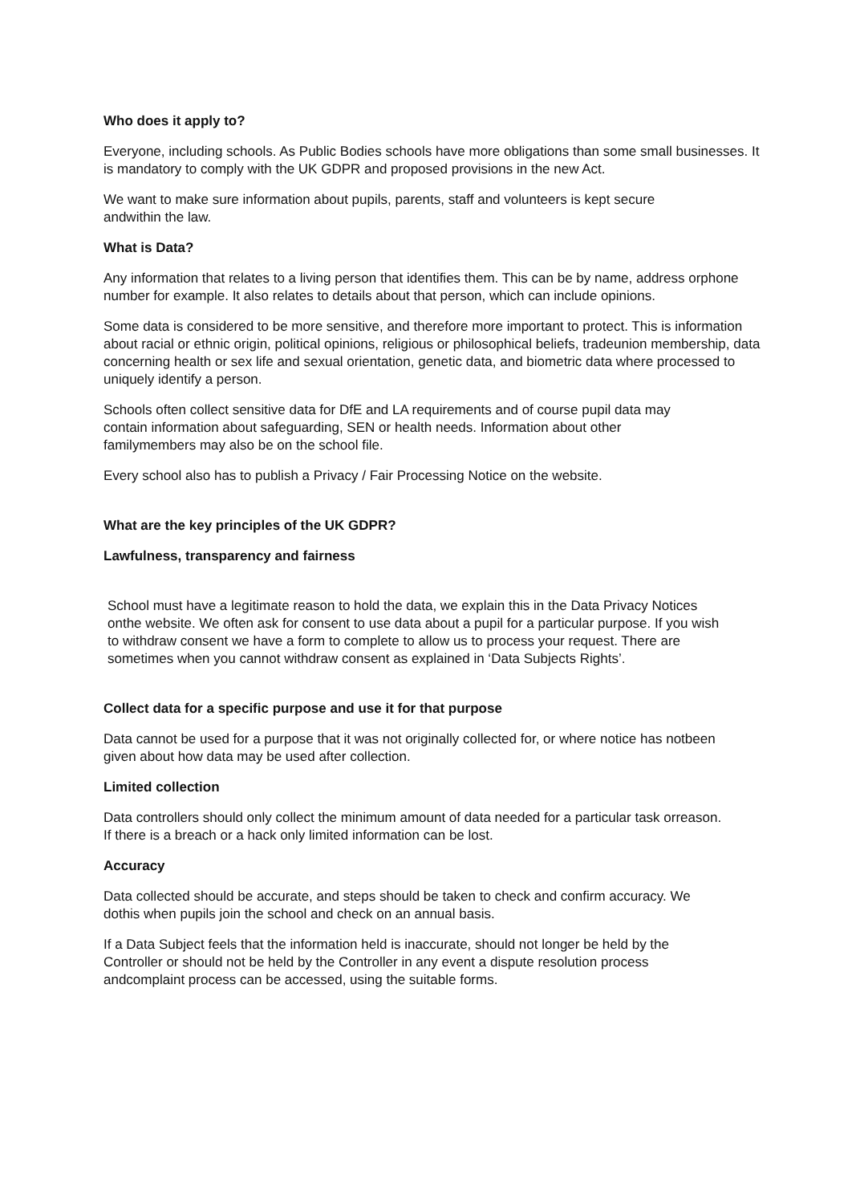Who does it apply to?
Everyone, including schools. As Public Bodies schools have more obligations than some small businesses. It is mandatory to comply with the UK GDPR and proposed provisions in the new Act.
We want to make sure information about pupils, parents, staff and volunteers is kept secure andwithin the law.
What is Data?
Any information that relates to a living person that identifies them. This can be by name, address orphone number for example. It also relates to details about that person, which can include opinions.
Some data is considered to be more sensitive, and therefore more important to protect. This is information about racial or ethnic origin, political opinions, religious or philosophical beliefs, tradeunion membership, data concerning health or sex life and sexual orientation, genetic data, and biometric data where processed to uniquely identify a person.
Schools often collect sensitive data for DfE and LA requirements and of course pupil data may contain information about safeguarding, SEN or health needs. Information about other familymembers may also be on the school file.
Every school also has to publish a Privacy / Fair Processing Notice on the website.
What are the key principles of the UK GDPR?
Lawfulness, transparency and fairness
School must have a legitimate reason to hold the data, we explain this in the Data Privacy Notices onthe website. We often ask for consent to use data about a pupil for a particular purpose. If you wish to withdraw consent we have a form to complete to allow us to process your request. There are sometimes when you cannot withdraw consent as explained in ‘Data Subjects Rights’.
Collect data for a specific purpose and use it for that purpose
Data cannot be used for a purpose that it was not originally collected for, or where notice has notbeen given about how data may be used after collection.
Limited collection
Data controllers should only collect the minimum amount of data needed for a particular task orreason. If there is a breach or a hack only limited information can be lost.
Accuracy
Data collected should be accurate, and steps should be taken to check and confirm accuracy. We dothis when pupils join the school and check on an annual basis.
If a Data Subject feels that the information held is inaccurate, should not longer be held by the Controller or should not be held by the Controller in any event a dispute resolution process andcomplaint process can be accessed, using the suitable forms.